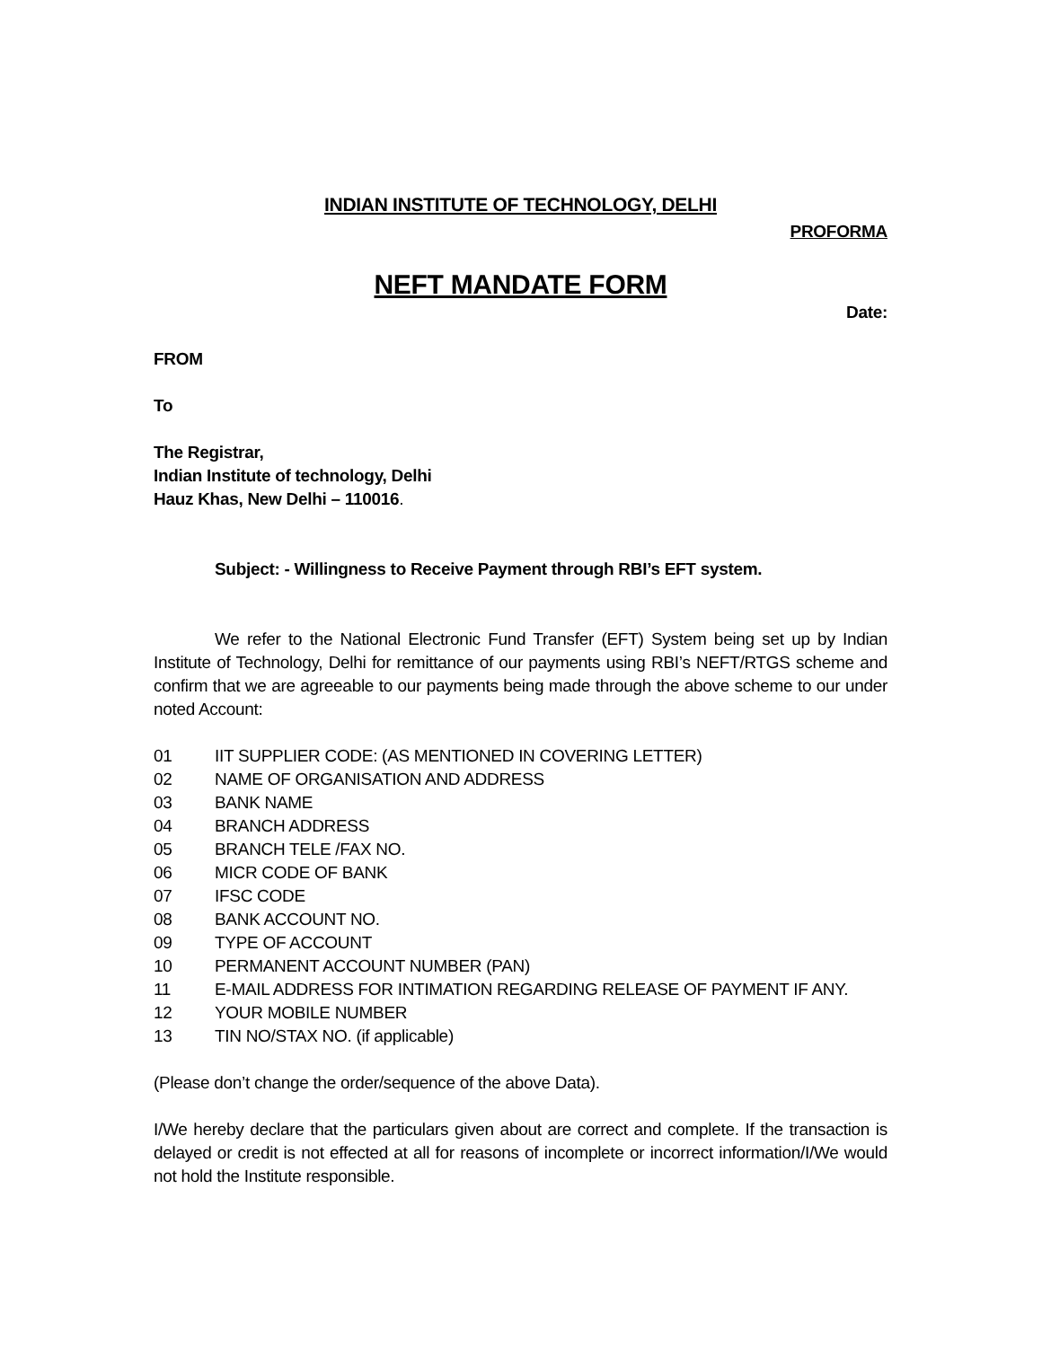INDIAN INSTITUTE OF TECHNOLOGY, DELHI
PROFORMA
NEFT MANDATE FORM
Date:
FROM
To
The Registrar,
Indian Institute of technology, Delhi
Hauz Khas, New Delhi – 110016.
Subject: - Willingness to Receive Payment through RBI’s EFT system.
We refer to the National Electronic Fund Transfer (EFT) System being set up by Indian Institute of Technology, Delhi for remittance of our payments using RBI’s NEFT/RTGS scheme and confirm that we are agreeable to our payments being made through the above scheme to our under noted Account:
01 IIT SUPPLIER CODE: (AS MENTIONED IN COVERING LETTER)
02 NAME OF ORGANISATION AND ADDRESS
03 BANK NAME
04 BRANCH ADDRESS
05 BRANCH TELE /FAX NO.
06 MICR CODE OF BANK
07 IFSC CODE
08 BANK ACCOUNT NO.
09 TYPE OF ACCOUNT
10 PERMANENT ACCOUNT NUMBER (PAN)
11 E-MAIL ADDRESS FOR INTIMATION REGARDING RELEASE OF PAYMENT IF ANY.
12 YOUR MOBILE NUMBER
13 TIN NO/STAX NO. (if applicable)
(Please don’t change the order/sequence of the above Data).
I/We hereby declare that the particulars given about are correct and complete. If the transaction is delayed or credit is not effected at all for reasons of incomplete or incorrect information/I/We would not hold the Institute responsible.